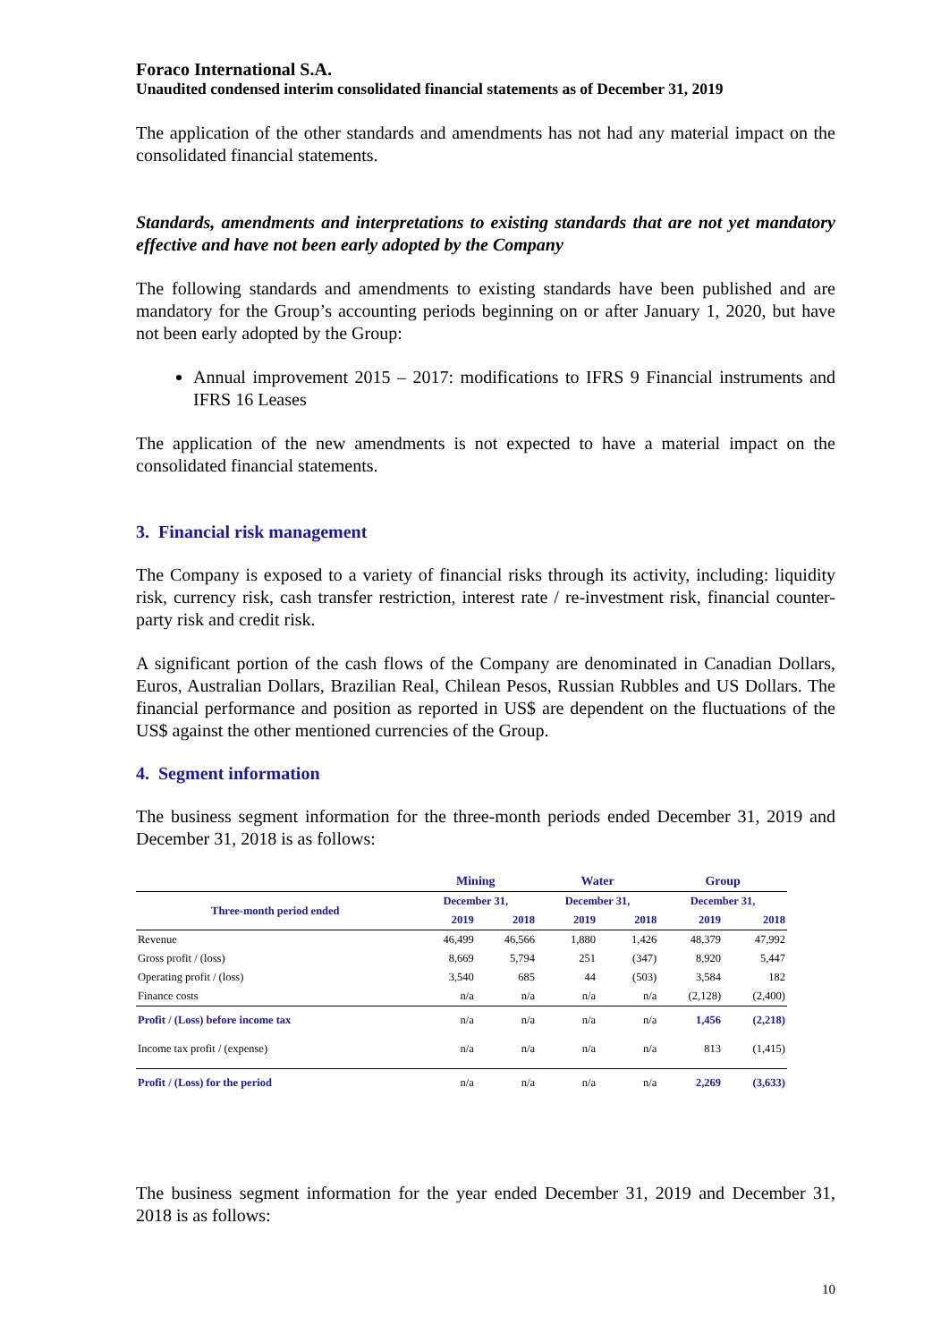Foraco International S.A.
Unaudited condensed interim consolidated financial statements as of December 31, 2019
The application of the other standards and amendments has not had any material impact on the consolidated financial statements.
Standards, amendments and interpretations to existing standards that are not yet mandatory effective and have not been early adopted by the Company
The following standards and amendments to existing standards have been published and are mandatory for the Group’s accounting periods beginning on or after January 1, 2020, but have not been early adopted by the Group:
Annual improvement 2015 – 2017: modifications to IFRS 9 Financial instruments and IFRS 16 Leases
The application of the new amendments is not expected to have a material impact on the consolidated financial statements.
3. Financial risk management
The Company is exposed to a variety of financial risks through its activity, including: liquidity risk, currency risk, cash transfer restriction, interest rate / re-investment risk, financial counter-party risk and credit risk.
A significant portion of the cash flows of the Company are denominated in Canadian Dollars, Euros, Australian Dollars, Brazilian Real, Chilean Pesos, Russian Rubbles and US Dollars. The financial performance and position as reported in US$ are dependent on the fluctuations of the US$ against the other mentioned currencies of the Group.
4. Segment information
The business segment information for the three-month periods ended December 31, 2019 and December 31, 2018 is as follows:
| | Mining | | Water | | Group | |
| --- | --- | --- | --- | --- | --- | --- |
| Three-month period ended | December 31, | | December 31, | | December 31, | |
| | 2019 | 2018 | 2019 | 2018 | 2019 | 2018 |
| Revenue | 46,499 | 46,566 | 1,880 | 1,426 | 48,379 | 47,992 |
| Gross profit / (loss) | 8,669 | 5,794 | 251 | (347) | 8,920 | 5,447 |
| Operating profit / (loss) | 3,540 | 685 | 44 | (503) | 3,584 | 182 |
| Finance costs | n/a | n/a | n/a | n/a | (2,128) | (2,400) |
| Profit / (Loss) before income tax | n/a | n/a | n/a | n/a | 1,456 | (2,218) |
| Income tax profit / (expense) | n/a | n/a | n/a | n/a | 813 | (1,415) |
| Profit / (Loss) for the period | n/a | n/a | n/a | n/a | 2,269 | (3,633) |
The business segment information for the year ended December 31, 2019 and December 31, 2018 is as follows:
10